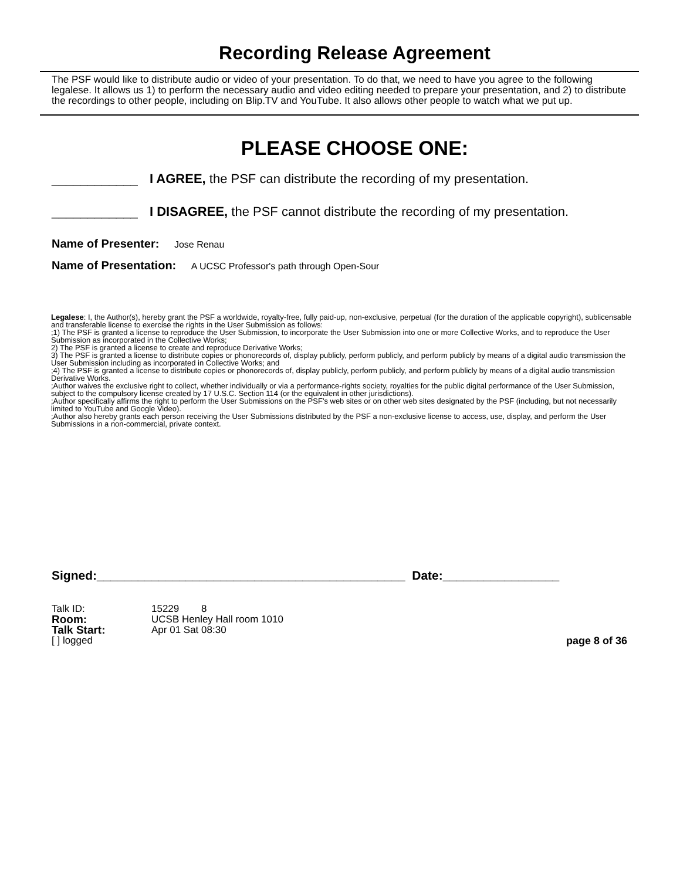Recording Release Agreement
The PSF would like to distribute audio or video of your presentation. To do that, we need to have you agree to the following legalese. It allows us 1) to perform the necessary audio and video editing needed to prepare your presentation, and 2) to distribute the recordings to other people, including on Blip.TV and YouTube. It also allows other people to watch what we put up.
PLEASE CHOOSE ONE:
____________ I AGREE, the PSF can distribute the recording of my presentation.
____________ I DISAGREE, the PSF cannot distribute the recording of my presentation.
Name of Presenter: Jose Renau
Name of Presentation: A UCSC Professor's path through Open-Sour
Legalese: I, the Author(s), hereby grant the PSF a worldwide, royalty-free, fully paid-up, non-exclusive, perpetual (for the duration of the applicable copyright), sublicensable and transferable license to exercise the rights in the User Submission as follows:
;1) The PSF is granted a license to reproduce the User Submission, to incorporate the User Submission into one or more Collective Works, and to reproduce the User Submission as incorporated in the Collective Works;
2) The PSF is granted a license to create and reproduce Derivative Works;
3) The PSF is granted a license to distribute copies or phonorecords of, display publicly, perform publicly, and perform publicly by means of a digital audio transmission the User Submission including as incorporated in Collective Works; and
;4) The PSF is granted a license to distribute copies or phonorecords of, display publicly, perform publicly, and perform publicly by means of a digital audio transmission Derivative Works.
;Author waives the exclusive right to collect, whether individually or via a performance-rights society, royalties for the public digital performance of the User Submission, subject to the compulsory license created by 17 U.S.C. Section 114 (or the equivalent in other jurisdictions).
;Author specifically affirms the right to perform the User Submissions on the PSF's web sites or on other web sites designated by the PSF (including, but not necessarily limited to YouTube and Google Video).
;Author also hereby grants each person receiving the User Submissions distributed by the PSF a non-exclusive license to access, use, display, and perform the User Submissions in a non-commercial, private context.
Signed:_____________________________________________ Date:_________________
Talk ID: 15229 8
Room: UCSB Henley Hall room 1010
Talk Start: Apr 01 Sat 08:30
[ ] logged page 8 of 36